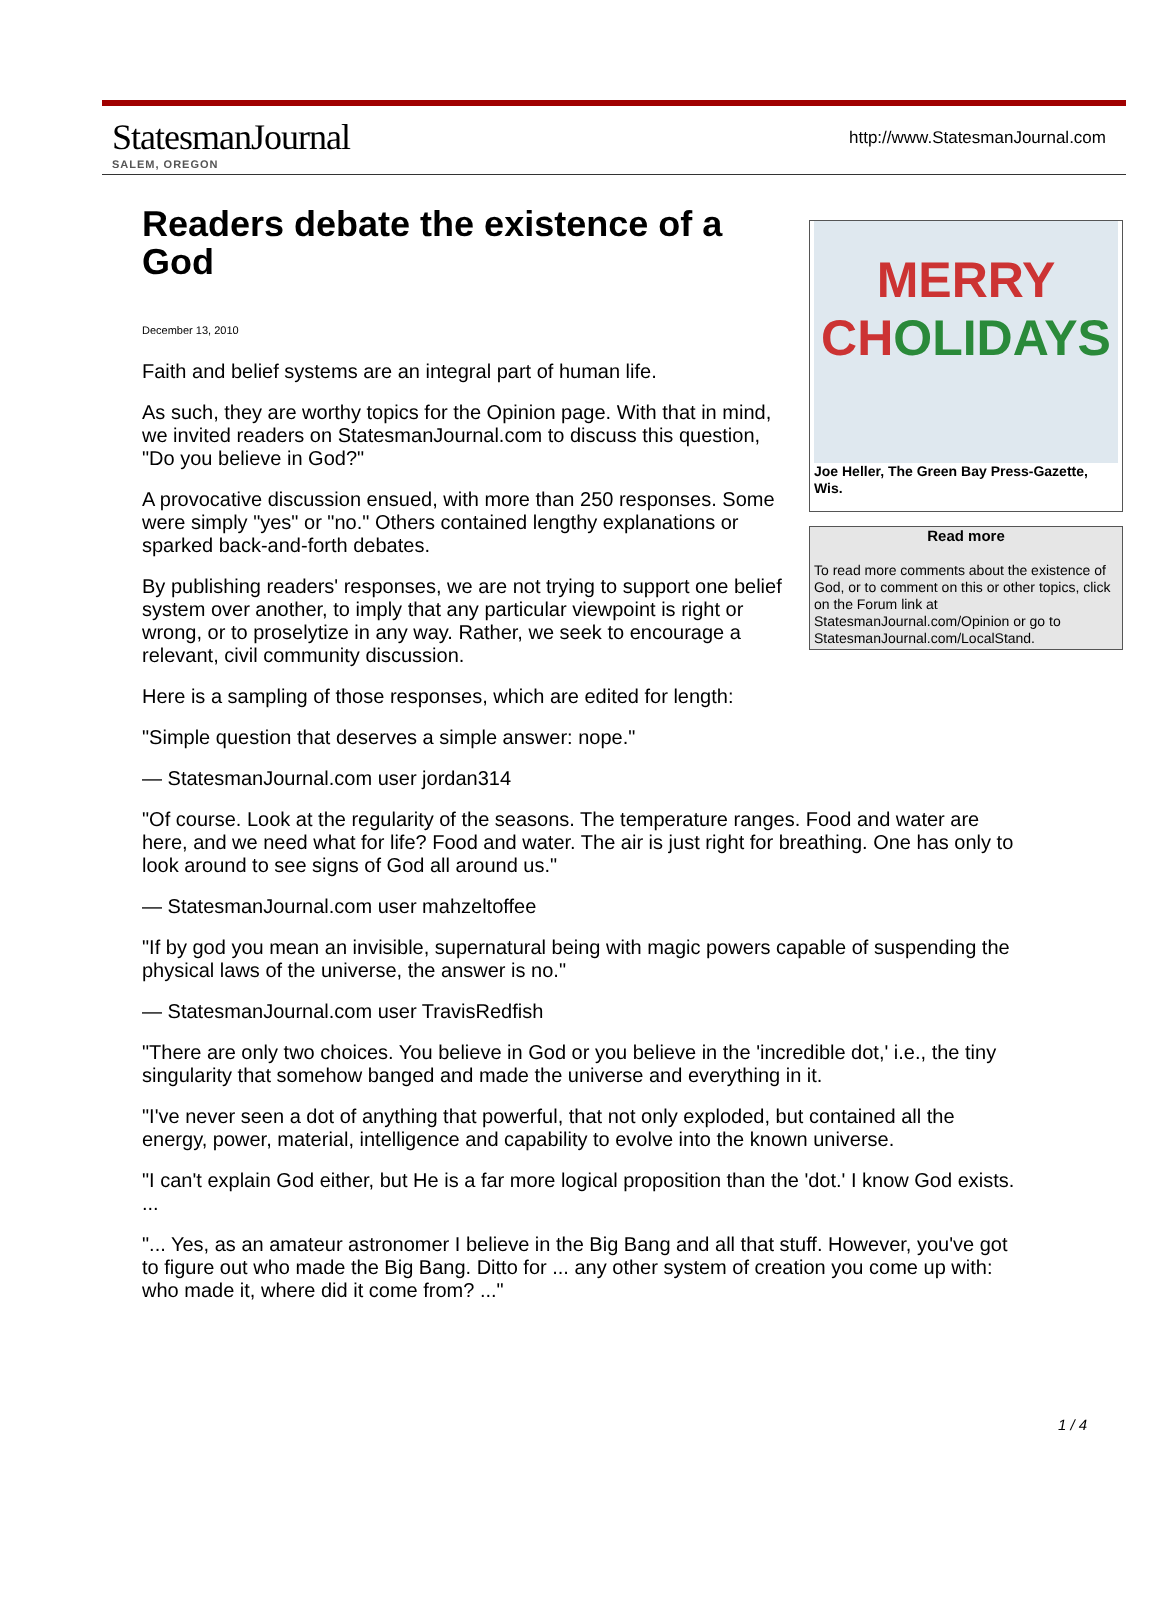StatesmanJournal
SALEM, OREGON
http://www.StatesmanJournal.com
MERRY CHOLIDAYS
Joe Heller, The Green Bay Press-Gazette, Wis.
Read more
To read more comments about the existence of God, or to comment on this or other topics, click on the Forum link at StatesmanJournal.com/Opinion or go to StatesmanJournal.com/LocalStand.
Readers debate the existence of a God
December 13, 2010
Faith and belief systems are an integral part of human life.
As such, they are worthy topics for the Opinion page. With that in mind, we invited readers on StatesmanJournal.com to discuss this question, "Do you believe in God?"
A provocative discussion ensued, with more than 250 responses. Some were simply "yes" or "no." Others contained lengthy explanations or sparked back-and-forth debates.
By publishing readers' responses, we are not trying to support one belief system over another, to imply that any particular viewpoint is right or wrong, or to proselytize in any way. Rather, we seek to encourage a relevant, civil community discussion.
Here is a sampling of those responses, which are edited for length:
"Simple question that deserves a simple answer: nope."
— StatesmanJournal.com user jordan314
"Of course. Look at the regularity of the seasons. The temperature ranges. Food and water are here, and we need what for life? Food and water. The air is just right for breathing. One has only to look around to see signs of God all around us."
— StatesmanJournal.com user mahzeltoffee
"If by god you mean an invisible, supernatural being with magic powers capable of suspending the physical laws of the universe, the answer is no."
— StatesmanJournal.com user TravisRedfish
"There are only two choices. You believe in God or you believe in the 'incredible dot,' i.e., the tiny singularity that somehow banged and made the universe and everything in it.
"I've never seen a dot of anything that powerful, that not only exploded, but contained all the energy, power, material, intelligence and capability to evolve into the known universe.
"I can't explain God either, but He is a far more logical proposition than the 'dot.' I know God exists. ...
"... Yes, as an amateur astronomer I believe in the Big Bang and all that stuff. However, you've got to figure out who made the Big Bang. Ditto for ... any other system of creation you come up with: who made it, where did it come from? ..."
1 / 4